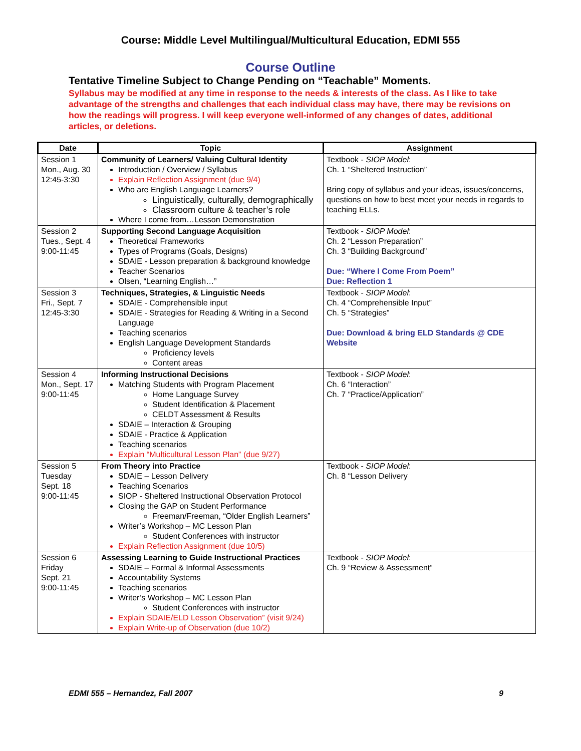Course: Middle Level Multilingual/Multicultural Education, EDMI 555
Course Outline
Tentative Timeline Subject to Change Pending on “Teachable” Moments.
Syllabus may be modified at any time in response to the needs & interests of the class. As I like to take advantage of the strengths and challenges that each individual class may have, there may be revisions on how the readings will progress. I will keep everyone well-informed of any changes of dates, additional articles, or deletions.
| Date | Topic | Assignment |
| --- | --- | --- |
| Session 1 Mon., Aug. 30 12:45-3:30 | Community of Learners/ Valuing Cultural Identity Introduction / Overview / Syllabus Explain Reflection Assignment (due 9/4) Who are English Language Learners? Linguistically, culturally, demographically Classroom culture & teacher’s role Where I come from…Lesson Demonstration | Textbook - SIOP Model : Ch. 1 “Sheltered Instruction” Bring copy of syllabus and your ideas, issues/concerns, questions on how to best meet your needs in regards to teaching ELLs. |
| Session 2 Tues., Sept. 4 9:00-11:45 | Supporting Second Language Acquisition Theoretical Frameworks Types of Programs (Goals, Designs) SDAIE - Lesson preparation & background knowledge Teacher Scenarios Olsen, “Learning English…” | Textbook - SIOP Model : Ch. 2 “Lesson Preparation” Ch. 3 “Building Background” Due: “Where I Come From Poem” Due: Reflection 1 |
| Session 3 Fri., Sept. 7 12:45-3:30 | Techniques, Strategies, & Linguistic Needs SDAIE - Comprehensible input SDAIE - Strategies for Reading & Writing in a Second Language Teaching scenarios English Language Development Standards Proficiency levels Content areas | Textbook - SIOP Model : Ch. 4 “Comprehensible Input” Ch. 5 “Strategies” Due: Download & bring ELD Standards @ CDE Website |
| Session 4 Mon., Sept. 17 9:00-11:45 | Informing Instructional Decisions Matching Students with Program Placement Home Language Survey Student Identification & Placement CELDT Assessment & Results SDAIE – Interaction & Grouping SDAIE - Practice & Application Teaching scenarios Explain “Multicultural Lesson Plan” (due 9/27) | Textbook - SIOP Model : Ch. 6 “Interaction” Ch. 7 “Practice/Application” |
| Session 5 Tuesday Sept. 18 9:00-11:45 | From Theory into Practice SDAIE – Lesson Delivery Teaching Scenarios SIOP - Sheltered Instructional Observation Protocol Closing the GAP on Student Performance Freeman/Freeman, “Older English Learners” Writer’s Workshop – MC Lesson Plan Student Conferences with instructor Explain Reflection Assignment (due 10/5) | Textbook - SIOP Model : Ch. 8 “Lesson Delivery |
| Session 6 Friday Sept. 21 9:00-11:45 | Assessing Learning to Guide Instructional Practices SDAIE – Formal & Informal Assessments Accountability Systems Teaching scenarios Writer’s Workshop – MC Lesson Plan Student Conferences with instructor Explain SDAIE/ELD Lesson Observation” (visit 9/24) Explain Write-up of Observation (due 10/2) | Textbook - SIOP Model : Ch. 9 “Review & Assessment” |
EDMI 555 – Hernandez, Fall 2007 9